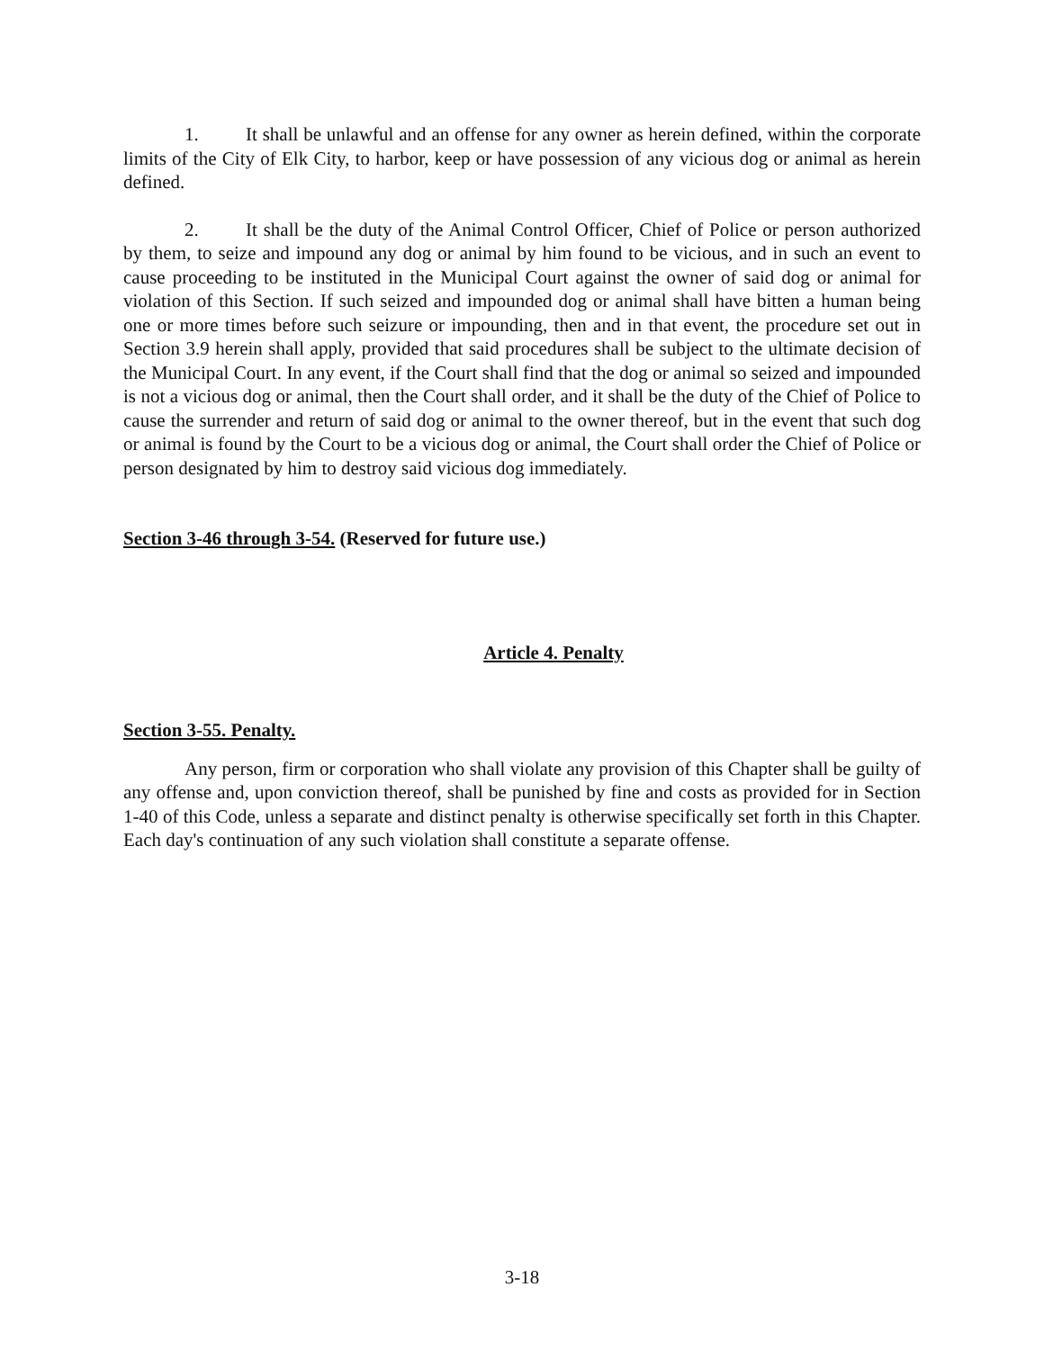1. It shall be unlawful and an offense for any owner as herein defined, within the corporate limits of the City of Elk City, to harbor, keep or have possession of any vicious dog or animal as herein defined.
2. It shall be the duty of the Animal Control Officer, Chief of Police or person authorized by them, to seize and impound any dog or animal by him found to be vicious, and in such an event to cause proceeding to be instituted in the Municipal Court against the owner of said dog or animal for violation of this Section. If such seized and impounded dog or animal shall have bitten a human being one or more times before such seizure or impounding, then and in that event, the procedure set out in Section 3.9 herein shall apply, provided that said procedures shall be subject to the ultimate decision of the Municipal Court. In any event, if the Court shall find that the dog or animal so seized and impounded is not a vicious dog or animal, then the Court shall order, and it shall be the duty of the Chief of Police to cause the surrender and return of said dog or animal to the owner thereof, but in the event that such dog or animal is found by the Court to be a vicious dog or animal, the Court shall order the Chief of Police or person designated by him to destroy said vicious dog immediately.
Section 3-46 through 3-54. (Reserved for future use.)
Article 4. Penalty
Section 3-55. Penalty.
Any person, firm or corporation who shall violate any provision of this Chapter shall be guilty of any offense and, upon conviction thereof, shall be punished by fine and costs as provided for in Section 1-40 of this Code, unless a separate and distinct penalty is otherwise specifically set forth in this Chapter. Each day's continuation of any such violation shall constitute a separate offense.
3-18